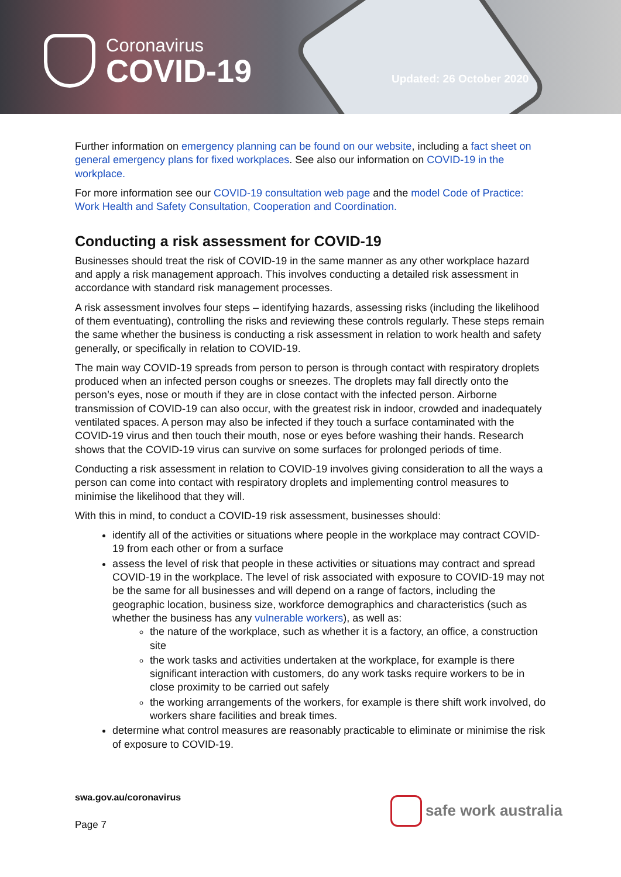Coronavirus
COVID-19
Updated: 26 October 2020
Further information on emergency planning can be found on our website, including a fact sheet on general emergency plans for fixed workplaces. See also our information on COVID-19 in the workplace.
For more information see our COVID-19 consultation web page and the model Code of Practice: Work Health and Safety Consultation, Cooperation and Coordination.
Conducting a risk assessment for COVID-19
Businesses should treat the risk of COVID-19 in the same manner as any other workplace hazard and apply a risk management approach. This involves conducting a detailed risk assessment in accordance with standard risk management processes.
A risk assessment involves four steps – identifying hazards, assessing risks (including the likelihood of them eventuating), controlling the risks and reviewing these controls regularly. These steps remain the same whether the business is conducting a risk assessment in relation to work health and safety generally, or specifically in relation to COVID-19.
The main way COVID-19 spreads from person to person is through contact with respiratory droplets produced when an infected person coughs or sneezes. The droplets may fall directly onto the person’s eyes, nose or mouth if they are in close contact with the infected person. Airborne transmission of COVID-19 can also occur, with the greatest risk in indoor, crowded and inadequately ventilated spaces. A person may also be infected if they touch a surface contaminated with the COVID-19 virus and then touch their mouth, nose or eyes before washing their hands. Research shows that the COVID-19 virus can survive on some surfaces for prolonged periods of time.
Conducting a risk assessment in relation to COVID-19 involves giving consideration to all the ways a person can come into contact with respiratory droplets and implementing control measures to minimise the likelihood that they will.
With this in mind, to conduct a COVID-19 risk assessment, businesses should:
identify all of the activities or situations where people in the workplace may contract COVID-19 from each other or from a surface
assess the level of risk that people in these activities or situations may contract and spread COVID-19 in the workplace. The level of risk associated with exposure to COVID-19 may not be the same for all businesses and will depend on a range of factors, including the geographic location, business size, workforce demographics and characteristics (such as whether the business has any vulnerable workers), as well as:
the nature of the workplace, such as whether it is a factory, an office, a construction site
the work tasks and activities undertaken at the workplace, for example is there significant interaction with customers, do any work tasks require workers to be in close proximity to be carried out safely
the working arrangements of the workers, for example is there shift work involved, do workers share facilities and break times.
determine what control measures are reasonably practicable to eliminate or minimise the risk of exposure to COVID-19.
swa.gov.au/coronavirus
Page 7
safe work australia